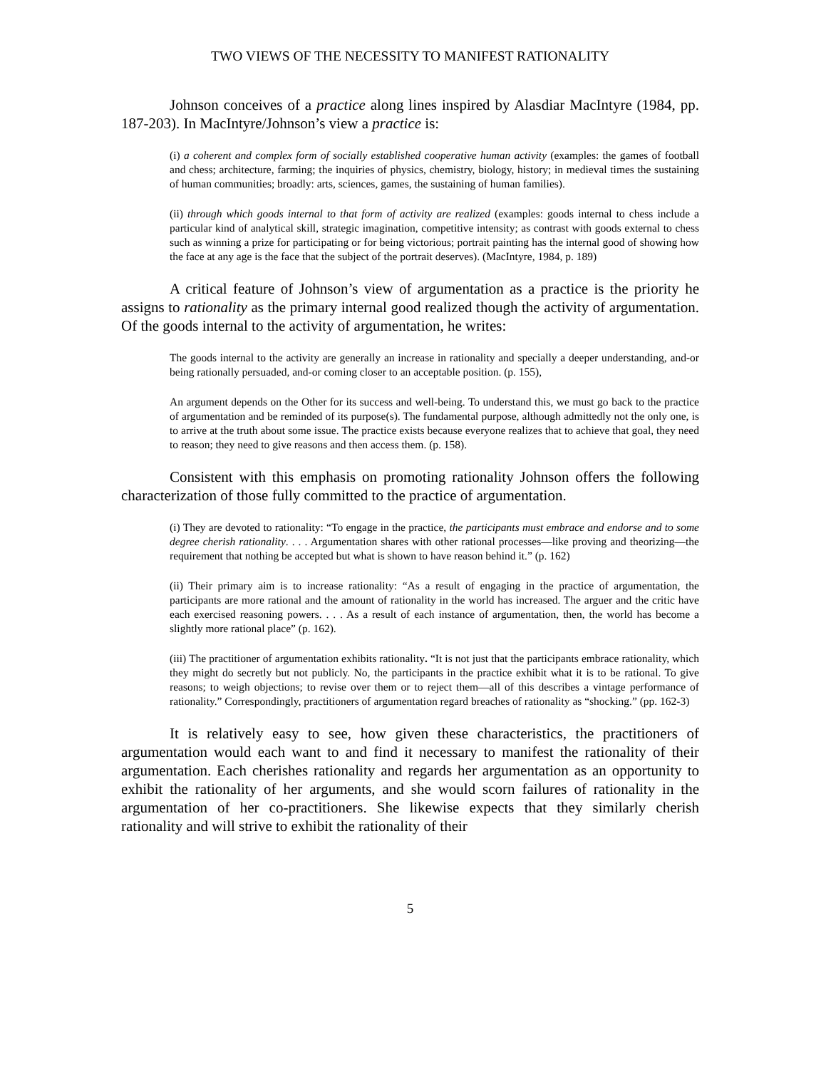TWO VIEWS OF THE NECESSITY TO MANIFEST RATIONALITY
Johnson conceives of a practice along lines inspired by Alasdiar MacIntyre (1984, pp. 187-203). In MacIntyre/Johnson’s view a practice is:
(i) a coherent and complex form of socially established cooperative human activity (examples: the games of football and chess; architecture, farming; the inquiries of physics, chemistry, biology, history; in medieval times the sustaining of human communities; broadly: arts, sciences, games, the sustaining of human families).
(ii) through which goods internal to that form of activity are realized (examples: goods internal to chess include a particular kind of analytical skill, strategic imagination, competitive intensity; as contrast with goods external to chess such as winning a prize for participating or for being victorious; portrait painting has the internal good of showing how the face at any age is the face that the subject of the portrait deserves). (MacIntyre, 1984, p. 189)
A critical feature of Johnson’s view of argumentation as a practice is the priority he assigns to rationality as the primary internal good realized though the activity of argumentation. Of the goods internal to the activity of argumentation, he writes:
The goods internal to the activity are generally an increase in rationality and specially a deeper understanding, and-or being rationally persuaded, and-or coming closer to an acceptable position. (p. 155),
An argument depends on the Other for its success and well-being. To understand this, we must go back to the practice of argumentation and be reminded of its purpose(s). The fundamental purpose, although admittedly not the only one, is to arrive at the truth about some issue. The practice exists because everyone realizes that to achieve that goal, they need to reason; they need to give reasons and then access them. (p. 158).
Consistent with this emphasis on promoting rationality Johnson offers the following characterization of those fully committed to the practice of argumentation.
(i) They are devoted to rationality: “To engage in the practice, the participants must embrace and endorse and to some degree cherish rationality. . . . Argumentation shares with other rational processes—like proving and theorizing—the requirement that nothing be accepted but what is shown to have reason behind it.” (p. 162)
(ii) Their primary aim is to increase rationality: “As a result of engaging in the practice of argumentation, the participants are more rational and the amount of rationality in the world has increased. The arguer and the critic have each exercised reasoning powers. . . . As a result of each instance of argumentation, then, the world has become a slightly more rational place” (p. 162).
(iii) The practitioner of argumentation exhibits rationality. “It is not just that the participants embrace rationality, which they might do secretly but not publicly. No, the participants in the practice exhibit what it is to be rational. To give reasons; to weigh objections; to revise over them or to reject them—all of this describes a vintage performance of rationality.” Correspondingly, practitioners of argumentation regard breaches of rationality as “shocking.” (pp. 162-3)
It is relatively easy to see, how given these characteristics, the practitioners of argumentation would each want to and find it necessary to manifest the rationality of their argumentation. Each cherishes rationality and regards her argumentation as an opportunity to exhibit the rationality of her arguments, and she would scorn failures of rationality in the argumentation of her co-practitioners. She likewise expects that they similarly cherish rationality and will strive to exhibit the rationality of their
5